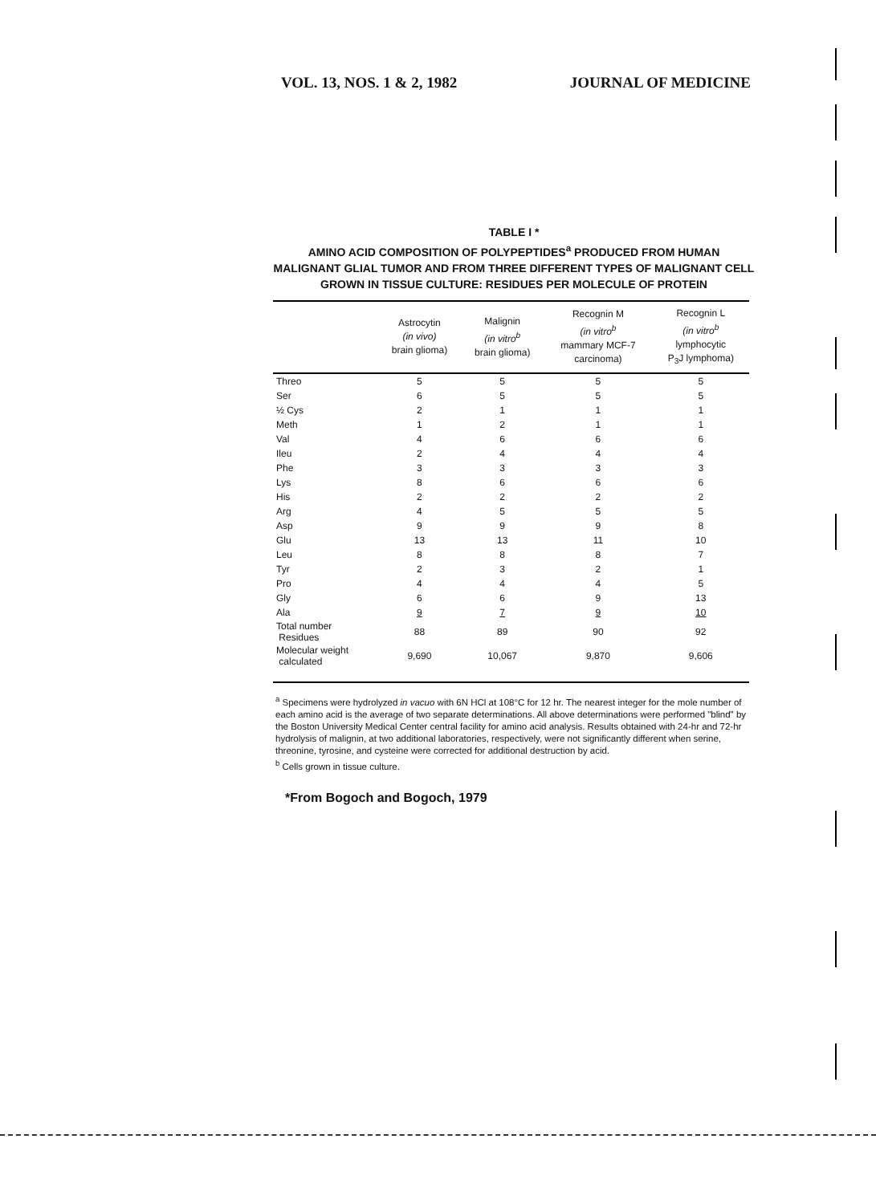VOL. 13, NOS. 1 & 2, 1982 JOURNAL OF MEDICINE
TABLE I *
AMINO ACID COMPOSITION OF POLYPEPTIDES<sup>a</sup> PRODUCED FROM HUMAN MALIGNANT GLIAL TUMOR AND FROM THREE DIFFERENT TYPES OF MALIGNANT CELL GROWN IN TISSUE CULTURE: RESIDUES PER MOLECULE OF PROTEIN
| | Astrocytin (in vivo) brain glioma) | Malignin (in vitro<sup>b</sup> brain glioma) | Recognin M (in vitro<sup>b</sup> mammary MCF-7 carcinoma) | Recognin L (in vitro<sup>b</sup> lymphocytic P<sub>3</sub>J lymphoma) |
| --- | --- | --- | --- | --- |
| Threo | 5 | 5 | 5 | 5 |
| Ser | 6 | 5 | 5 | 5 |
| ½ Cys | 2 | 1 | 1 | 1 |
| Meth | 1 | 2 | 1 | 1 |
| Val | 4 | 6 | 6 | 6 |
| Ileu | 2 | 4 | 4 | 4 |
| Phe | 3 | 3 | 3 | 3 |
| Lys | 8 | 6 | 6 | 6 |
| His | 2 | 2 | 2 | 2 |
| Arg | 4 | 5 | 5 | 5 |
| Asp | 9 | 9 | 9 | 8 |
| Glu | 13 | 13 | 11 | 10 |
| Leu | 8 | 8 | 8 | 7 |
| Tyr | 2 | 3 | 2 | 1 |
| Pro | 4 | 4 | 4 | 5 |
| Gly | 6 | 6 | 9 | 13 |
| Ala | 9 | 7 | 9 | 10 |
| Total number Residues | 88 | 89 | 90 | 92 |
| Molecular weight calculated | 9,690 | 10,067 | 9,870 | 9,606 |
<sup>a</sup> Specimens were hydrolyzed in vacuo with 6N HCl at 108°C for 12 hr. The nearest integer for the mole number of each amino acid is the average of two separate determinations. All above determinations were performed "blind" by the Boston University Medical Center central facility for amino acid analysis. Results obtained with 24-hr and 72-hr hydrolysis of malignin, at two additional laboratories, respectively, were not significantly different when serine, threonine, tyrosine, and cysteine were corrected for additional destruction by acid.
<sup>b</sup> Cells grown in tissue culture.
*From Bogoch and Bogoch, 1979